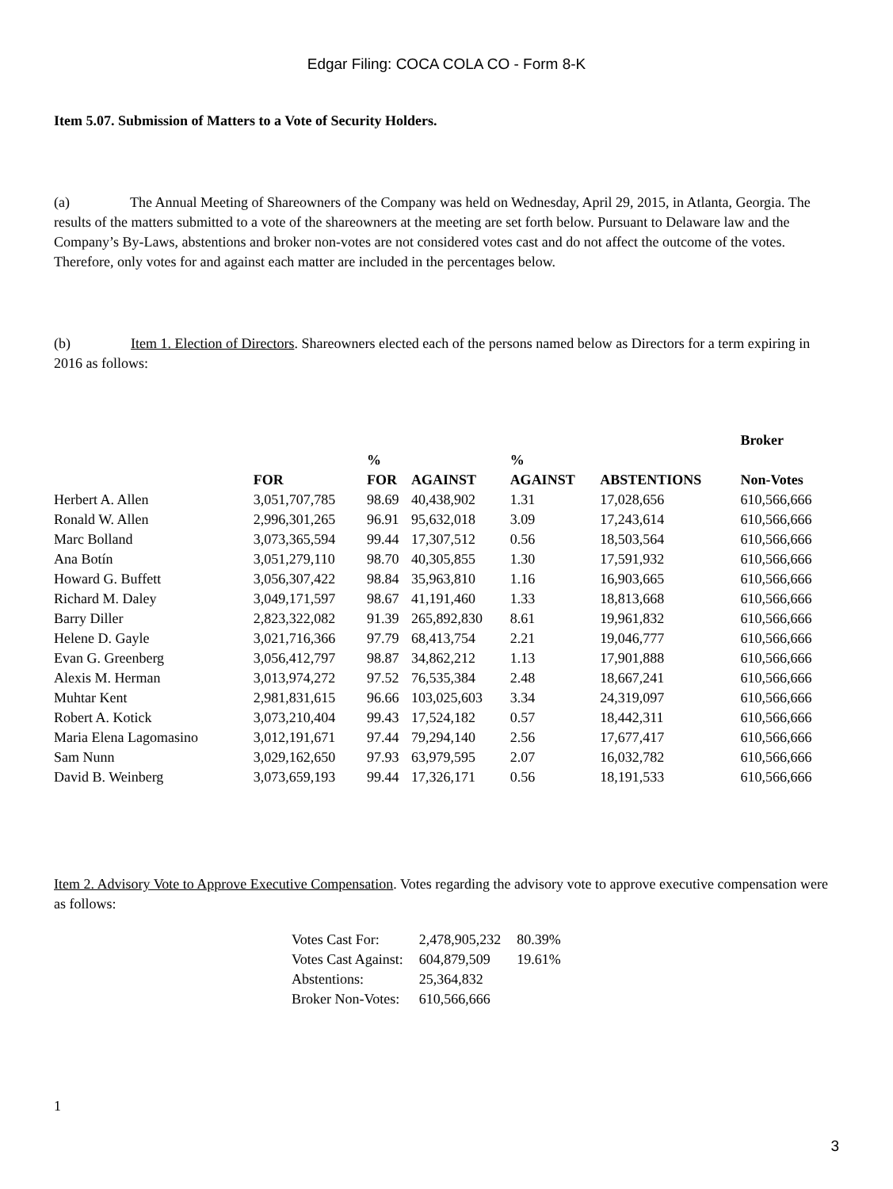Edgar Filing: COCA COLA CO - Form 8-K
Item 5.07. Submission of Matters to a Vote of Security Holders.
(a) The Annual Meeting of Shareowners of the Company was held on Wednesday, April 29, 2015, in Atlanta, Georgia. The results of the matters submitted to a vote of the shareowners at the meeting are set forth below. Pursuant to Delaware law and the Company’s By-Laws, abstentions and broker non-votes are not considered votes cast and do not affect the outcome of the votes. Therefore, only votes for and against each matter are included in the percentages below.
(b) Item 1. Election of Directors. Shareowners elected each of the persons named below as Directors for a term expiring in 2016 as follows:
| | FOR | % FOR | AGAINST | % AGAINST | ABSTENTIONS | Broker Non-Votes |
| --- | --- | --- | --- | --- | --- | --- |
| Herbert A. Allen | 3,051,707,785 | 98.69 | 40,438,902 | 1.31 | 17,028,656 | 610,566,666 |
| Ronald W. Allen | 2,996,301,265 | 96.91 | 95,632,018 | 3.09 | 17,243,614 | 610,566,666 |
| Marc Bolland | 3,073,365,594 | 99.44 | 17,307,512 | 0.56 | 18,503,564 | 610,566,666 |
| Ana Botín | 3,051,279,110 | 98.70 | 40,305,855 | 1.30 | 17,591,932 | 610,566,666 |
| Howard G. Buffett | 3,056,307,422 | 98.84 | 35,963,810 | 1.16 | 16,903,665 | 610,566,666 |
| Richard M. Daley | 3,049,171,597 | 98.67 | 41,191,460 | 1.33 | 18,813,668 | 610,566,666 |
| Barry Diller | 2,823,322,082 | 91.39 | 265,892,830 | 8.61 | 19,961,832 | 610,566,666 |
| Helene D. Gayle | 3,021,716,366 | 97.79 | 68,413,754 | 2.21 | 19,046,777 | 610,566,666 |
| Evan G. Greenberg | 3,056,412,797 | 98.87 | 34,862,212 | 1.13 | 17,901,888 | 610,566,666 |
| Alexis M. Herman | 3,013,974,272 | 97.52 | 76,535,384 | 2.48 | 18,667,241 | 610,566,666 |
| Muhtar Kent | 2,981,831,615 | 96.66 | 103,025,603 | 3.34 | 24,319,097 | 610,566,666 |
| Robert A. Kotick | 3,073,210,404 | 99.43 | 17,524,182 | 0.57 | 18,442,311 | 610,566,666 |
| Maria Elena Lagomasino | 3,012,191,671 | 97.44 | 79,294,140 | 2.56 | 17,677,417 | 610,566,666 |
| Sam Nunn | 3,029,162,650 | 97.93 | 63,979,595 | 2.07 | 16,032,782 | 610,566,666 |
| David B. Weinberg | 3,073,659,193 | 99.44 | 17,326,171 | 0.56 | 18,191,533 | 610,566,666 |
Item 2. Advisory Vote to Approve Executive Compensation. Votes regarding the advisory vote to approve executive compensation were as follows:
| Votes Cast For: | 2,478,905,232 | 80.39% |
| Votes Cast Against: | 604,879,509 | 19.61% |
| Abstentions: | 25,364,832 | |
| Broker Non-Votes: | 610,566,666 | |
1
3